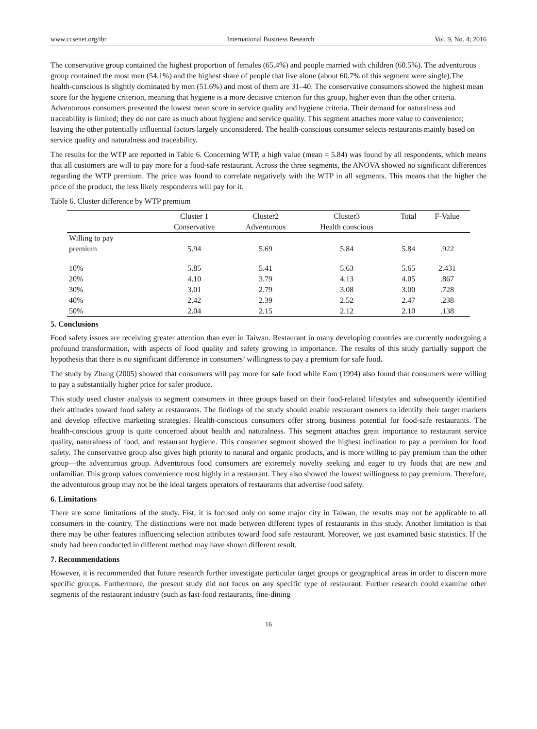www.ccsenet.org/ibr International Business Research Vol. 9, No. 4; 2016
The conservative group contained the highest proportion of females (65.4%) and people married with children (60.5%). The adventurous group contained the most men (54.1%) and the highest share of people that live alone (about 60.7% of this segment were single).The health-conscious is slightly dominated by men (51.6%) and most of them are 31–40. The conservative consumers showed the highest mean score for the hygiene criterion, meaning that hygiene is a more decisive criterion for this group, higher even than the other criteria. Adventurous consumers presented the lowest mean score in service quality and hygiene criteria. Their demand for naturalness and traceability is limited; they do not care as much about hygiene and service quality. This segment attaches more value to convenience; leaving the other potentially influential factors largely unconsidered. The health-conscious consumer selects restaurants mainly based on service quality and naturalness and traceability.
The results for the WTP are reported in Table 6. Concerning WTP, a high value (mean = 5.84) was found by all respondents, which means that all customers are will to pay more for a food-safe restaurant. Across the three segments, the ANOVA showed no significant differences regarding the WTP premium. The price was found to correlate negatively with the WTP in all segments. This means that the higher the price of the product, the less likely respondents will pay for it.
Table 6. Cluster difference by WTP premium
| | Cluster 1 | Cluster2 | Cluster3 | Total | F-Value |
| --- | --- | --- | --- | --- | --- |
| | Conservative | Adventurous | Health conscious | | |
| Willing to pay premium | 5.94 | 5.69 | 5.84 | 5.84 | .922 |
| 10% | 5.85 | 5.41 | 5.63 | 5.65 | 2.431 |
| 20% | 4.10 | 3.79 | 4.13 | 4.05 | .867 |
| 30% | 3.01 | 2.79 | 3.08 | 3.00 | .728 |
| 40% | 2.42 | 2.39 | 2.52 | 2.47 | .238 |
| 50% | 2.04 | 2.15 | 2.12 | 2.10 | .138 |
5. Conclusions
Food safety issues are receiving greater attention than ever in Taiwan. Restaurant in many developing countries are currently undergoing a profound transformation, with aspects of food quality and safety growing in importance. The results of this study partially support the hypothesis that there is no significant difference in consumers’ willingness to pay a premium for safe food.
The study by Zhang (2005) showed that consumers will pay more for safe food while Eom (1994) also found that consumers were willing to pay a substantially higher price for safer produce.
This study used cluster analysis to segment consumers in three groups based on their food-related lifestyles and subsequently identified their attitudes toward food safety at restaurants. The findings of the study should enable restaurant owners to identify their target markets and develop effective marketing strategies. Health-conscious consumers offer strong business potential for food-safe restaurants. The health-conscious group is quite concerned about health and naturalness. This segment attaches great importance to restaurant service quality, naturalness of food, and restaurant hygiene. This consumer segment showed the highest inclination to pay a premium for food safety. The conservative group also gives high priority to natural and organic products, and is more willing to pay premium than the other group—the adventurous group. Adventurous food consumers are extremely novelty seeking and eager to try foods that are new and unfamiliar. This group values convenience most highly in a restaurant. They also showed the lowest willingness to pay premium. Therefore, the adventurous group may not be the ideal targets operators of restaurants that advertise food safety.
6. Limitations
There are some limitations of the study. Fist, it is focused only on some major city in Taiwan, the results may not be applicable to all consumers in the country. The distinctions were not made between different types of restaurants in this study. Another limitation is that there may be other features influencing selection attributes toward food safe restaurant. Moreover, we just examined basic statistics. If the study had been conducted in different method may have shown different result.
7. Recommendations
However, it is recommended that future research further investigate particular target groups or geographical areas in order to discern more specific groups. Furthermore, the present study did not focus on any specific type of restaurant. Further research could examine other segments of the restaurant industry (such as fast-food restaurants, fine-dining
16